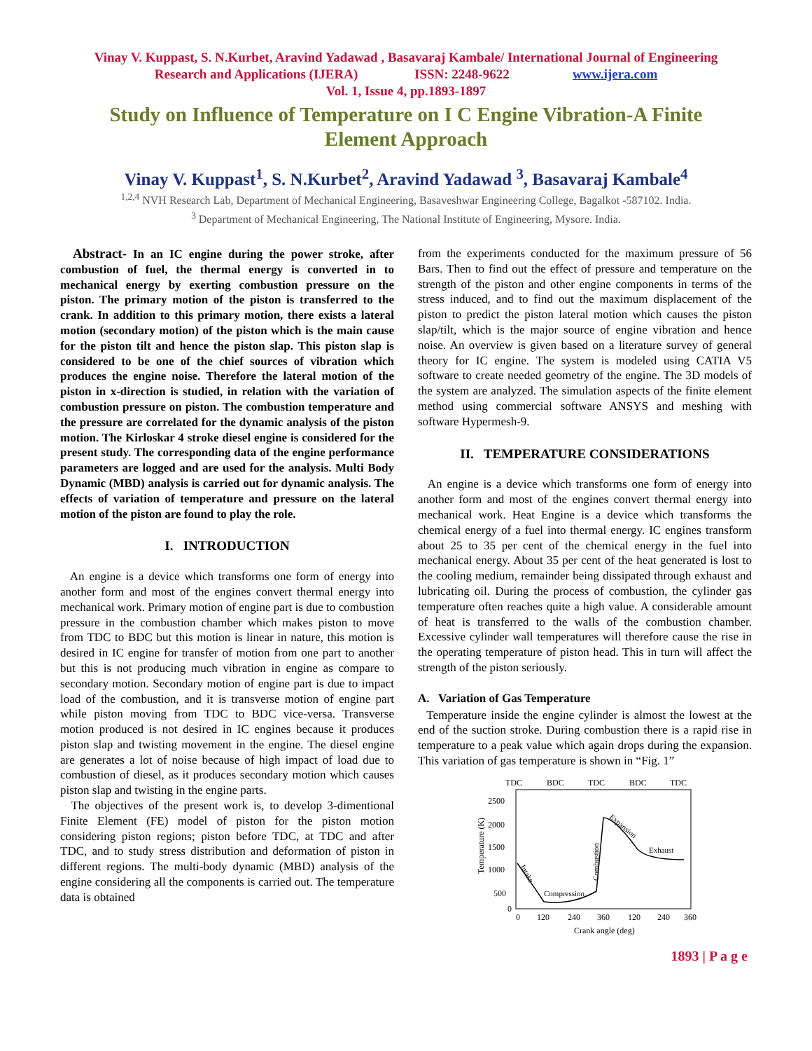Vinay V. Kuppast, S. N.Kurbet, Aravind Yadawad , Basavaraj Kambale/ International Journal of Engineering
Research and Applications (IJERA) ISSN: 2248-9622 www.ijera.com
Vol. 1, Issue 4, pp.1893-1897
Study on Influence of Temperature on I C Engine Vibration-A Finite Element Approach
Vinay V. Kuppast<sup>1</sup>, S. N.Kurbet<sup>2</sup>, Aravind Yadawad <sup>3</sup>, Basavaraj Kambale<sup>4</sup>
<sup>1,2,4</sup> NVH Research Lab, Department of Mechanical Engineering, Basaveshwar Engineering College, Bagalkot -587102. India.
<sup>3</sup> Department of Mechanical Engineering, The National Institute of Engineering, Mysore. India.
Abstract- In an IC engine during the power stroke, after combustion of fuel, the thermal energy is converted in to mechanical energy by exerting combustion pressure on the piston. The primary motion of the piston is transferred to the crank. In addition to this primary motion, there exists a lateral motion (secondary motion) of the piston which is the main cause for the piston tilt and hence the piston slap. This piston slap is considered to be one of the chief sources of vibration which produces the engine noise. Therefore the lateral motion of the piston in x-direction is studied, in relation with the variation of combustion pressure on piston. The combustion temperature and the pressure are correlated for the dynamic analysis of the piston motion. The Kirloskar 4 stroke diesel engine is considered for the present study. The corresponding data of the engine performance parameters are logged and are used for the analysis. Multi Body Dynamic (MBD) analysis is carried out for dynamic analysis. The effects of variation of temperature and pressure on the lateral motion of the piston are found to play the role.
I. INTRODUCTION
An engine is a device which transforms one form of energy into another form and most of the engines convert thermal energy into mechanical work. Primary motion of engine part is due to combustion pressure in the combustion chamber which makes piston to move from TDC to BDC but this motion is linear in nature, this motion is desired in IC engine for transfer of motion from one part to another but this is not producing much vibration in engine as compare to secondary motion. Secondary motion of engine part is due to impact load of the combustion, and it is transverse motion of engine part while piston moving from TDC to BDC vice-versa. Transverse motion produced is not desired in IC engines because it produces piston slap and twisting movement in the engine. The diesel engine are generates a lot of noise because of high impact of load due to combustion of diesel, as it produces secondary motion which causes piston slap and twisting in the engine parts.
The objectives of the present work is, to develop 3-dimentional Finite Element (FE) model of piston for the piston motion considering piston regions; piston before TDC, at TDC and after TDC, and to study stress distribution and deformation of piston in different regions. The multi-body dynamic (MBD) analysis of the engine considering all the components is carried out. The temperature data is obtained
from the experiments conducted for the maximum pressure of 56 Bars. Then to find out the effect of pressure and temperature on the strength of the piston and other engine components in terms of the stress induced, and to find out the maximum displacement of the piston to predict the piston lateral motion which causes the piston slap/tilt, which is the major source of engine vibration and hence noise. An overview is given based on a literature survey of general theory for IC engine. The system is modeled using CATIA V5 software to create needed geometry of the engine. The 3D models of the system are analyzed. The simulation aspects of the finite element method using commercial software ANSYS and meshing with software Hypermesh-9.
II. TEMPERATURE CONSIDERATIONS
An engine is a device which transforms one form of energy into another form and most of the engines convert thermal energy into mechanical work. Heat Engine is a device which transforms the chemical energy of a fuel into thermal energy. IC engines transform about 25 to 35 per cent of the chemical energy in the fuel into mechanical energy. About 35 per cent of the heat generated is lost to the cooling medium, remainder being dissipated through exhaust and lubricating oil. During the process of combustion, the cylinder gas temperature often reaches quite a high value. A considerable amount of heat is transferred to the walls of the combustion chamber. Excessive cylinder wall temperatures will therefore cause the rise in the operating temperature of piston head. This in turn will affect the strength of the piston seriously.
A. Variation of Gas Temperature
Temperature inside the engine cylinder is almost the lowest at the end of the suction stroke. During combustion there is a rapid rise in temperature to a peak value which again drops during the expansion. This variation of gas temperature is shown in “Fig. 1”
TDC
BDC
TDC
BDC
TDC
2500
2000
1500
1000
500
0
0
120
240
360
120
240
360
Crank angle (deg)
Temperature (K)
Compression
Expansion
Exhaust
Intake
Combustion
1893 | P a g e